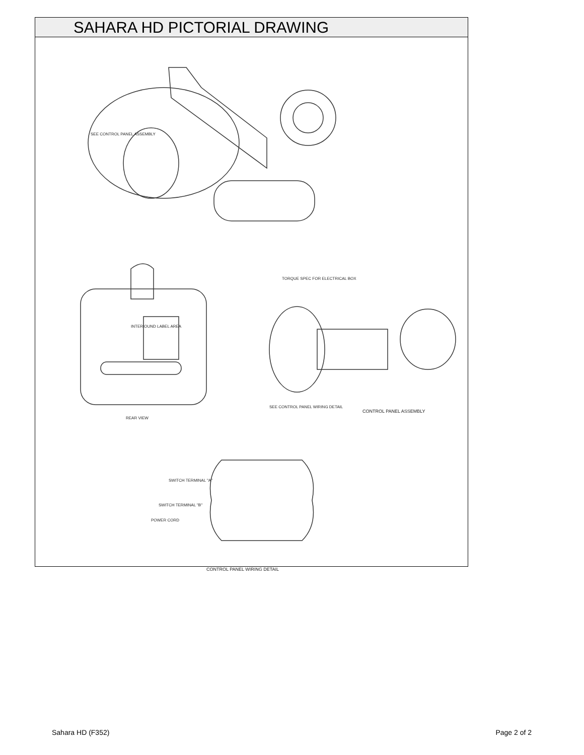SAHARA HD PICTORIAL DRAWING
SEE CONTROL PANEL ASSEMBLY
INTERIOUND LABEL AREA
TORQUE SPEC FOR ELECTRICAL BOX
REAR VIEW
SEE CONTROL PANEL WIRING DETAIL
CONTROL PANEL ASSEMBLY
SWITCH TERMINAL "A"
SWITCH TERMINAL "B"
POWER CORD
CONTROL PANEL WIRING DETAIL
Sahara HD (F352) Page 2 of 2